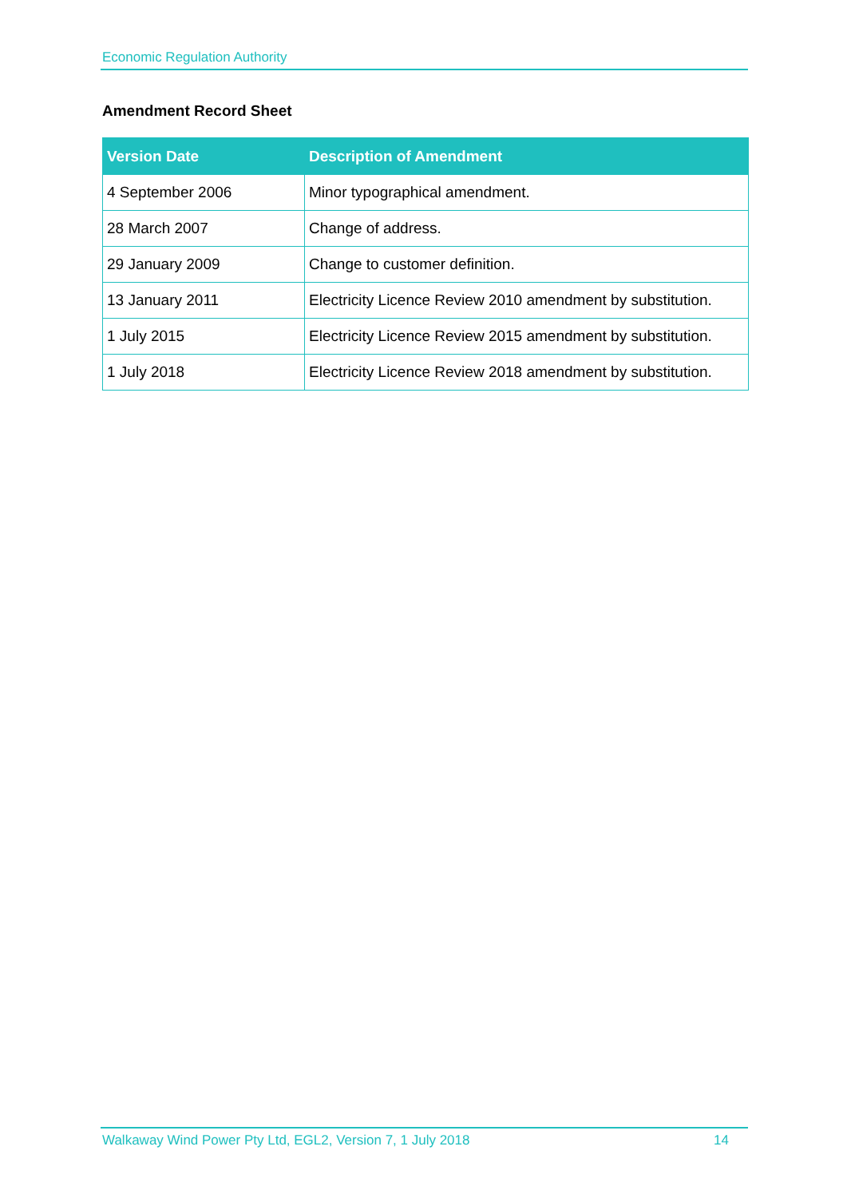Economic Regulation Authority
Amendment Record Sheet
| Version Date | Description of Amendment |
| --- | --- |
| 4 September 2006 | Minor typographical amendment. |
| 28 March 2007 | Change of address. |
| 29 January 2009 | Change to customer definition. |
| 13 January 2011 | Electricity Licence Review 2010 amendment by substitution. |
| 1 July 2015 | Electricity Licence Review 2015 amendment by substitution. |
| 1 July 2018 | Electricity Licence Review 2018 amendment by substitution. |
Walkaway Wind Power Pty Ltd, EGL2, Version 7, 1 July 2018 14